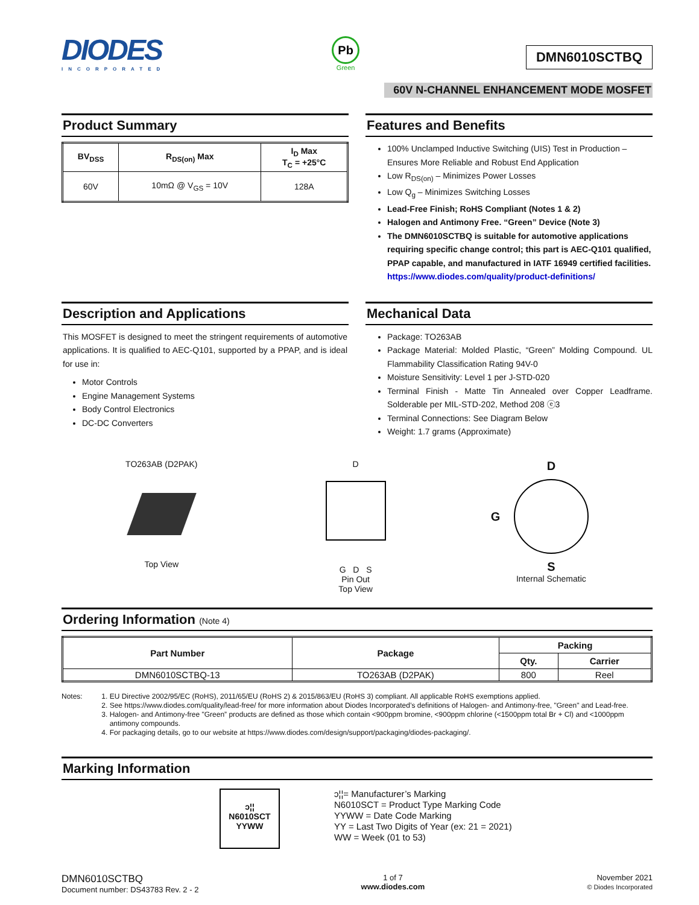DIODES
INCORPORATED
Pb
Green
DMN6010SCTBQ
60V N-CHANNEL ENHANCEMENT MODE MOSFET
Product Summary
| BV<sub>DSS</sub> | R<sub>DS(on)</sub> Max | I<sub>D</sub> Max T<sub>C</sub> = +25°C |
| --- | --- | --- |
| 60V | 10mΩ @ V<sub>GS</sub> = 10V | 128A |
Features and Benefits
100% Unclamped Inductive Switching (UIS) Test in Production – Ensures More Reliable and Robust End Application
Low R<sub>DS(on)</sub> – Minimizes Power Losses
Low Q<sub>g</sub> – Minimizes Switching Losses
Lead-Free Finish; RoHS Compliant (Notes 1 & 2)
Halogen and Antimony Free. “Green” Device (Note 3)
The DMN6010SCTBQ is suitable for automotive applications requiring specific change control; this part is AEC-Q101 qualified, PPAP capable, and manufactured in IATF 16949 certified facilities.
https://www.diodes.com/quality/product-definitions/
Description and Applications
This MOSFET is designed to meet the stringent requirements of automotive applications. It is qualified to AEC-Q101, supported by a PPAP, and is ideal for use in:
Motor Controls
Engine Management Systems
Body Control Electronics
DC-DC Converters
Mechanical Data
Package: TO263AB
Package Material: Molded Plastic, “Green” Molding Compound. UL Flammability Classification Rating 94V-0
Moisture Sensitivity: Level 1 per J-STD-020
Terminal Finish - Matte Tin Annealed over Copper Leadframe. Solderable per MIL-STD-202, Method 208 ⓔ3
Terminal Connections: See Diagram Below
Weight: 1.7 grams (Approximate)
TO263AB (D2PAK)
Top View
D
G D S
Pin Out
Top View
D
G
S
Internal Schematic
Ordering Information (Note 4)
| Part Number | Package | Packing | |
| --- | --- | --- | --- |
| | | Qty. | Carrier |
| DMN6010SCTBQ-13 | TO263AB (D2PAK) | 800 | Reel |
Notes: 1. EU Directive 2002/95/EC (RoHS), 2011/65/EU (RoHS 2) & 2015/863/EU (RoHS 3) compliant. All applicable RoHS exemptions applied.
2. See https://www.diodes.com/quality/lead-free/ for more information about Diodes Incorporated’s definitions of Halogen- and Antimony-free, "Green" and Lead-free.
3. Halogen- and Antimony-free "Green” products are defined as those which contain <900ppm bromine, <900ppm chlorine (<1500ppm total Br + Cl) and <1000ppm antimony compounds.
4. For packaging details, go to our website at https://www.diodes.com/design/support/packaging/diodes-packaging/.
Marking Information
ↄ¦¦
N6010SCT
YYWW
ↄ¦¦= Manufacturer’s Marking
N6010SCT = Product Type Marking Code
YYWW = Date Code Marking
YY = Last Two Digits of Year (ex: 21 = 2021)
WW = Week (01 to 53)
DMN6010SCTBQ
Document number: DS43783 Rev. 2 - 2
1 of 7
www.diodes.com
November 2021
© Diodes Incorporated